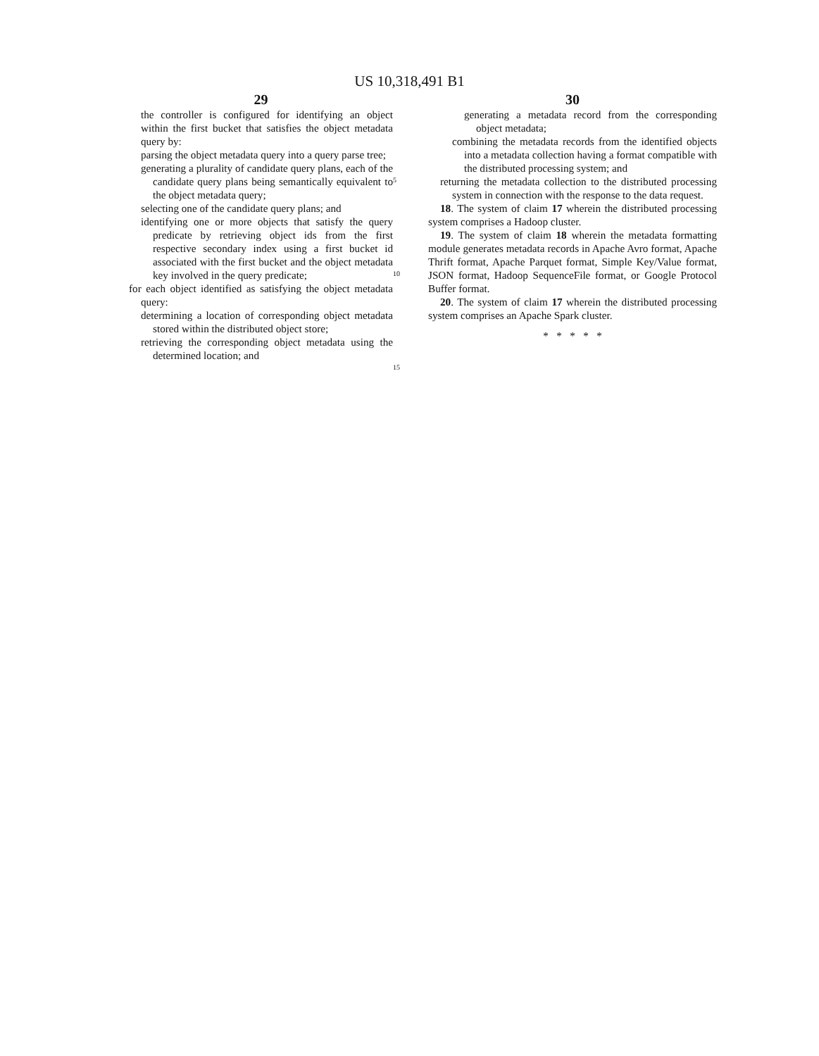US 10,318,491 B1
29
the controller is configured for identifying an object within the first bucket that satisfies the object metadata query by:
parsing the object metadata query into a query parse tree;
generating a plurality of candidate query plans, each of the candidate query plans being semantically equivalent to the object metadata query;
selecting one of the candidate query plans; and
identifying one or more objects that satisfy the query predicate by retrieving object ids from the first respective secondary index using a first bucket id associated with the first bucket and the object metadata key involved in the query predicate;
for each object identified as satisfying the object metadata query:
determining a location of corresponding object metadata stored within the distributed object store;
retrieving the corresponding object metadata using the determined location; and
5
10
15
30
generating a metadata record from the corresponding object metadata;
combining the metadata records from the identified objects into a metadata collection having a format compatible with the distributed processing system; and
returning the metadata collection to the distributed processing system in connection with the response to the data request.
18. The system of claim 17 wherein the distributed processing system comprises a Hadoop cluster.
19. The system of claim 18 wherein the metadata formatting module generates metadata records in Apache Avro format, Apache Thrift format, Apache Parquet format, Simple Key/Value format, JSON format, Hadoop SequenceFile format, or Google Protocol Buffer format.
20. The system of claim 17 wherein the distributed processing system comprises an Apache Spark cluster.
* * * * *